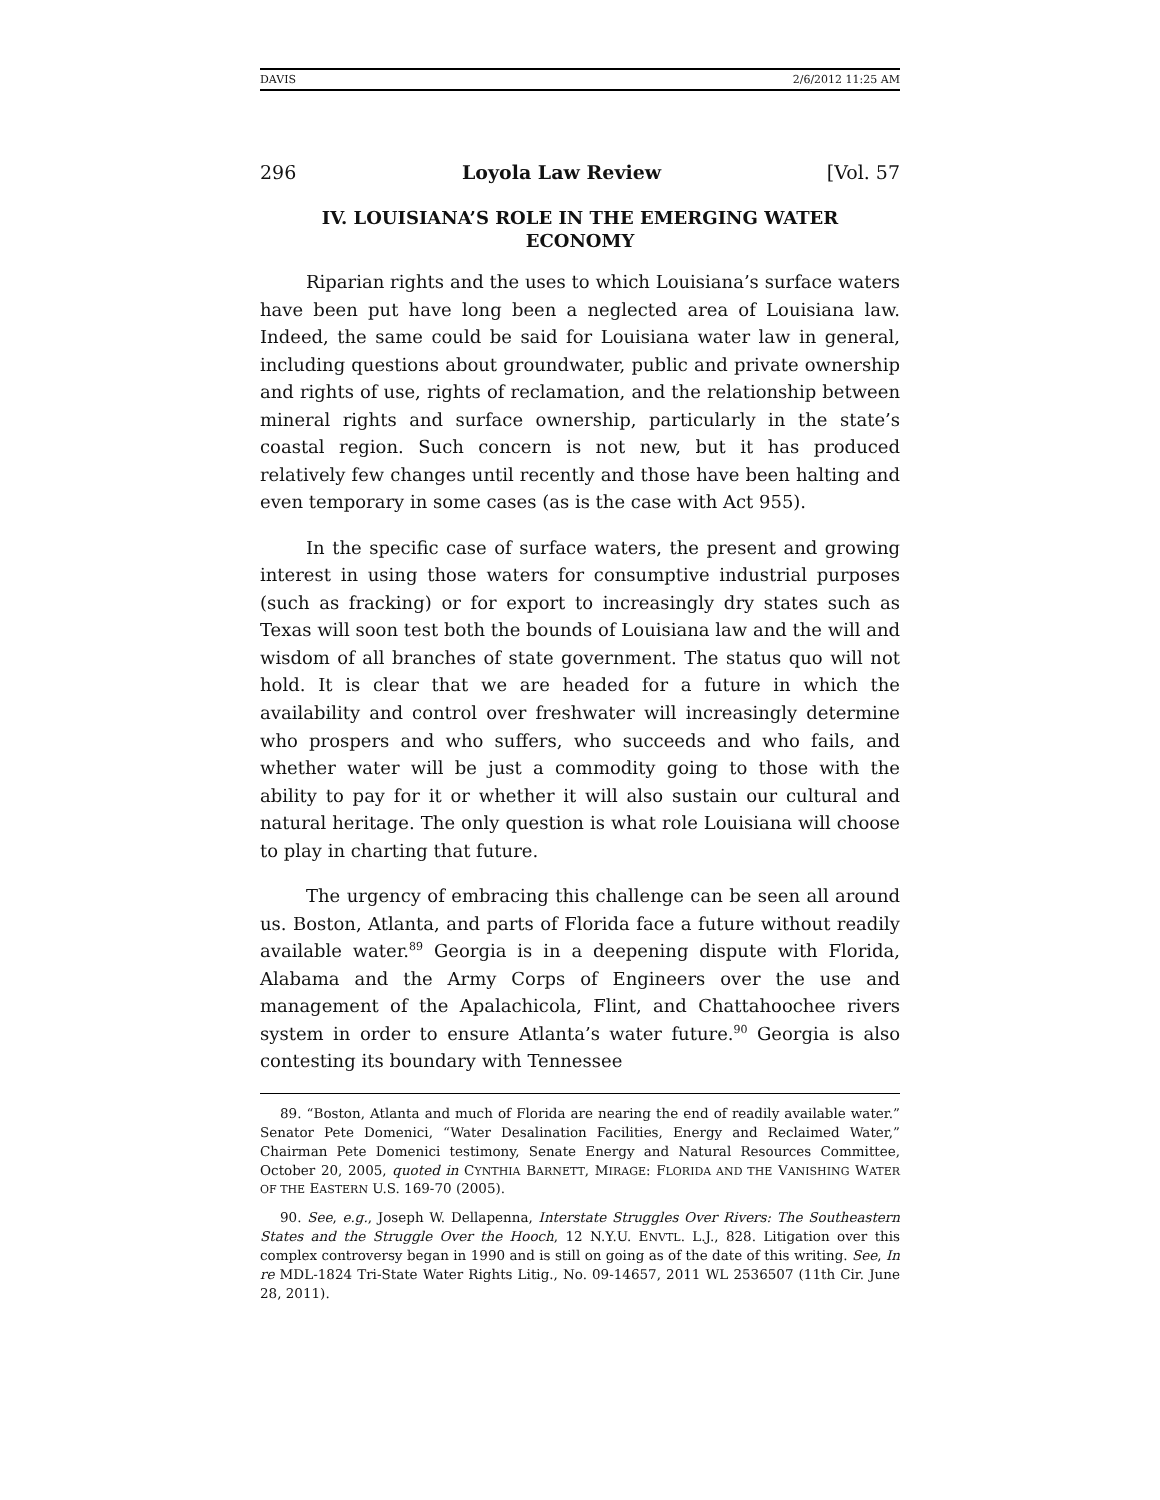DAVIS 2/6/2012 11:25 AM
296 Loyola Law Review [Vol. 57
IV. LOUISIANA’S ROLE IN THE EMERGING WATER ECONOMY
Riparian rights and the uses to which Louisiana’s surface waters have been put have long been a neglected area of Louisiana law. Indeed, the same could be said for Louisiana water law in general, including questions about groundwater, public and private ownership and rights of use, rights of reclamation, and the relationship between mineral rights and surface ownership, particularly in the state’s coastal region. Such concern is not new, but it has produced relatively few changes until recently and those have been halting and even temporary in some cases (as is the case with Act 955).
In the specific case of surface waters, the present and growing interest in using those waters for consumptive industrial purposes (such as fracking) or for export to increasingly dry states such as Texas will soon test both the bounds of Louisiana law and the will and wisdom of all branches of state government. The status quo will not hold. It is clear that we are headed for a future in which the availability and control over freshwater will increasingly determine who prospers and who suffers, who succeeds and who fails, and whether water will be just a commodity going to those with the ability to pay for it or whether it will also sustain our cultural and natural heritage. The only question is what role Louisiana will choose to play in charting that future.
The urgency of embracing this challenge can be seen all around us. Boston, Atlanta, and parts of Florida face a future without readily available water.<sup>89</sup> Georgia is in a deepening dispute with Florida, Alabama and the Army Corps of Engineers over the use and management of the Apalachicola, Flint, and Chattahoochee rivers system in order to ensure Atlanta’s water future.<sup>90</sup> Georgia is also contesting its boundary with Tennessee
89. “Boston, Atlanta and much of Florida are nearing the end of readily available water.” Senator Pete Domenici, “Water Desalination Facilities, Energy and Reclaimed Water,” Chairman Pete Domenici testimony, Senate Energy and Natural Resources Committee, October 20, 2005, quoted in CYNTHIA BARNETT, MIRAGE: FLORIDA AND THE VANISHING WATER OF THE EASTERN U.S. 169-70 (2005).
90. See, e.g., Joseph W. Dellapenna, Interstate Struggles Over Rivers: The Southeastern States and the Struggle Over the Hooch, 12 N.Y.U. ENVTL. L.J., 828. Litigation over this complex controversy began in 1990 and is still on going as of the date of this writing. See, In re MDL-1824 Tri-State Water Rights Litig., No. 09-14657, 2011 WL 2536507 (11th Cir. June 28, 2011).